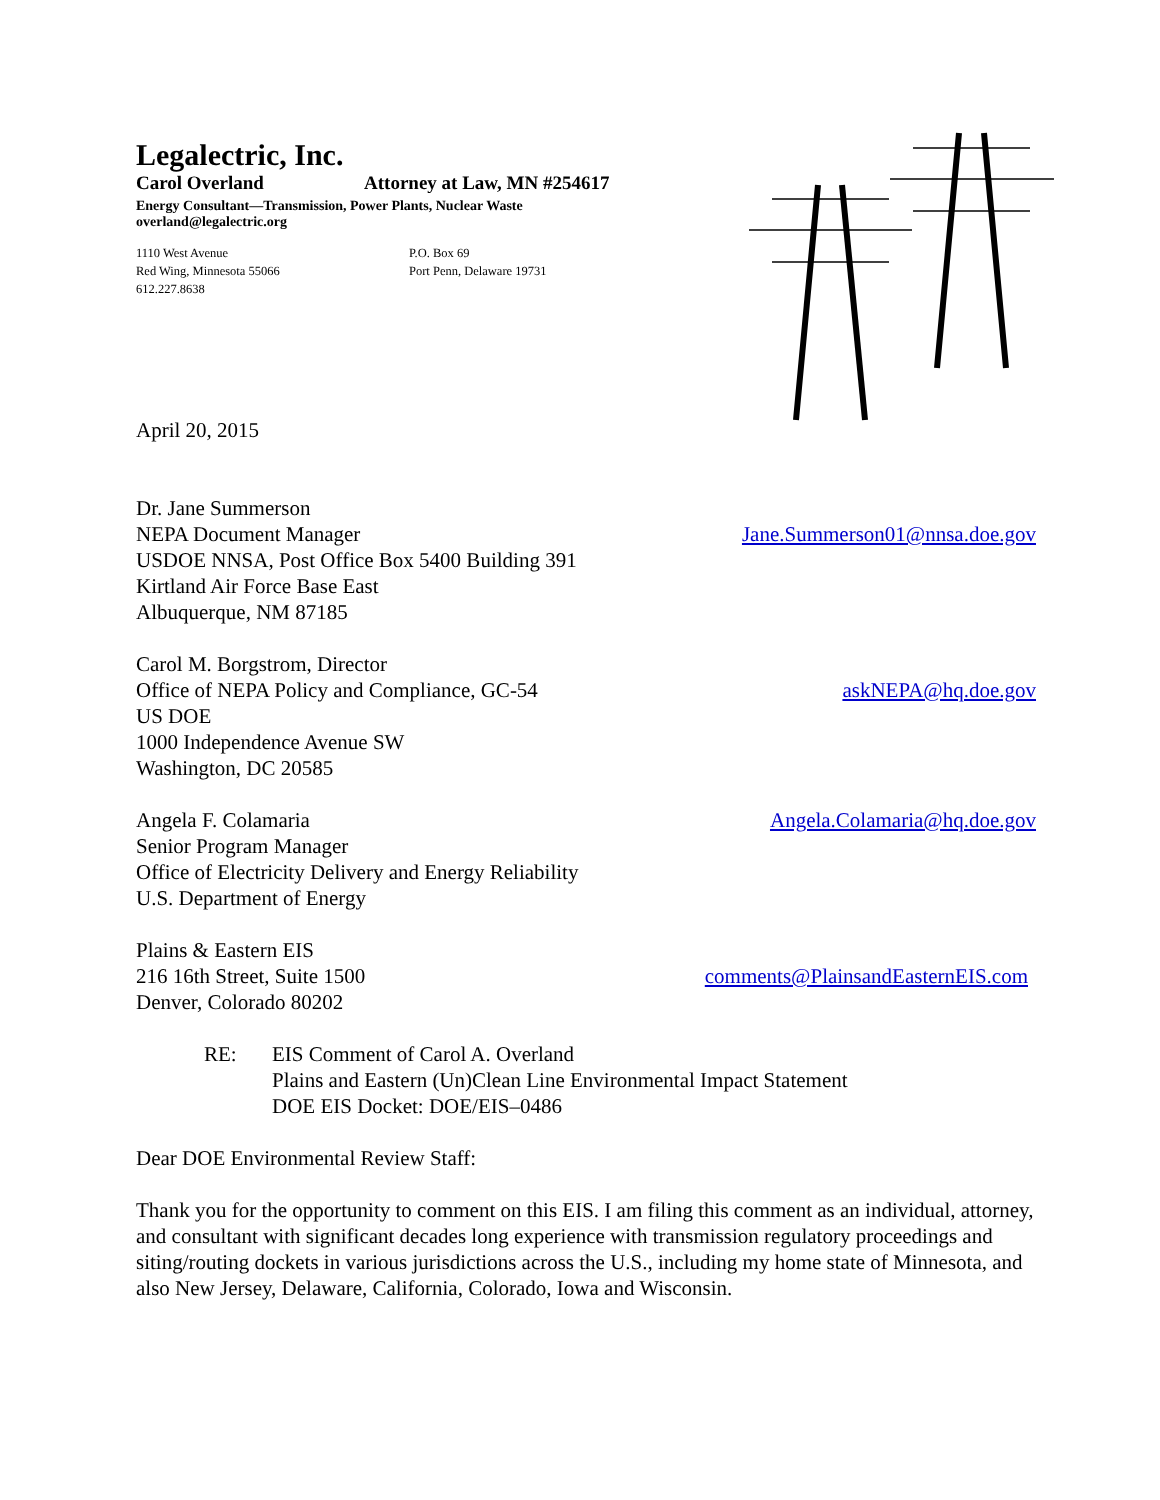Legalectric, Inc.
Carol Overland Attorney at Law, MN #254617
Energy Consultant—Transmission, Power Plants, Nuclear Waste
overland@legalectric.org
1110 West Avenue
Red Wing, Minnesota 55066
612.227.8638
P.O. Box 69
Port Penn, Delaware 19731
April 20, 2015
Dr. Jane Summerson
NEPA Document Manager Jane.Summerson01@nnsa.doe.gov
USDOE NNSA, Post Office Box 5400 Building 391
Kirtland Air Force Base East
Albuquerque, NM 87185
Carol M. Borgstrom, Director
Office of NEPA Policy and Compliance, GC-54
askNEPA@hq.doe.gov
US DOE
1000 Independence Avenue SW
Washington, DC 20585
Angela F. Colamaria Angela.Colamaria@hq.doe.gov
Senior Program Manager
Office of Electricity Delivery and Energy Reliability
U.S. Department of Energy
Plains & Eastern EIS
216 16th Street, Suite 1500 comments@PlainsandEasternEIS.com
Denver, Colorado 80202
RE: EIS Comment of Carol A. Overland
Plains and Eastern (Un)Clean Line Environmental Impact Statement
DOE EIS Docket: DOE/EIS–0486
Dear DOE Environmental Review Staff:
Thank you for the opportunity to comment on this EIS. I am filing this comment as an individual, attorney, and consultant with significant decades long experience with transmission regulatory proceedings and siting/routing dockets in various jurisdictions across the U.S., including my home state of Minnesota, and also New Jersey, Delaware, California, Colorado, Iowa and Wisconsin.